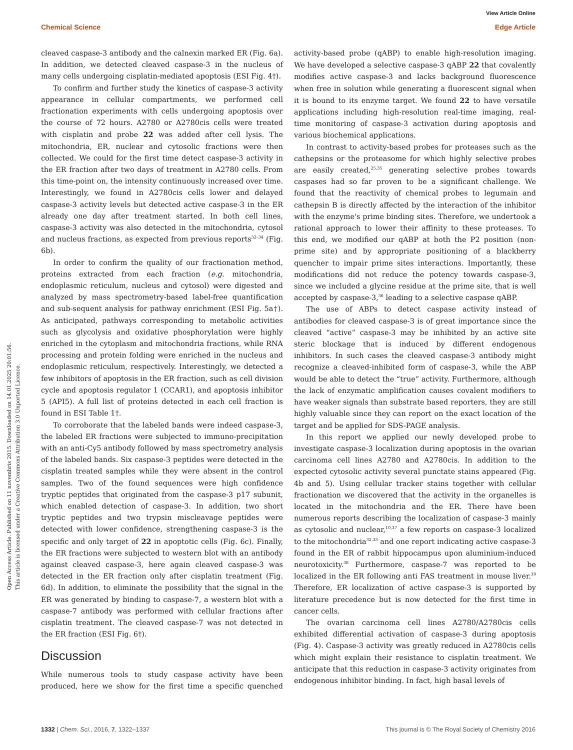View Article Online
Chemical Science Edge Article
Open Access Article. Published on 11 novembris 2015. Downloaded on 14.01.2025 20:01:56.
This article is licensed under a Creative Commons Attribution 3.0 Unported Licence.
cleaved caspase-3 antibody and the calnexin marked ER (Fig. 6a). In addition, we detected cleaved caspase-3 in the nucleus of many cells undergoing cisplatin-mediated apoptosis (ESI Fig. 4†).
To confirm and further study the kinetics of caspase-3 activity appearance in cellular compartments, we performed cell fractionation experiments with cells undergoing apoptosis over the course of 72 hours. A2780 or A2780cis cells were treated with cisplatin and probe 22 was added after cell lysis. The mitochondria, ER, nuclear and cytosolic fractions were then collected. We could for the first time detect caspase-3 activity in the ER fraction after two days of treatment in A2780 cells. From this time-point on, the intensity continuously increased over time. Interestingly, we found in A2780cis cells lower and delayed caspase-3 activity levels but detected active caspase-3 in the ER already one day after treatment started. In both cell lines, caspase-3 activity was also detected in the mitochondria, cytosol and nucleus fractions, as expected from previous reports<sup>32–34</sup> (Fig. 6b).
In order to confirm the quality of our fractionation method, proteins extracted from each fraction (e.g. mitochondria, endoplasmic reticulum, nucleus and cytosol) were digested and analyzed by mass spectrometry-based label-free quantification and sub-sequent analysis for pathway enrichment (ESI Fig. 5a†). As anticipated, pathways corresponding to metabolic activities such as glycolysis and oxidative phosphorylation were highly enriched in the cytoplasm and mitochondria fractions, while RNA processing and protein folding were enriched in the nucleus and endoplasmic reticulum, respectively. Interestingly, we detected a few inhibitors of apoptosis in the ER fraction, such as cell division cycle and apoptosis regulator 1 (CCAR1), and apoptosis inhibitor 5 (API5). A full list of proteins detected in each cell fraction is found in ESI Table 1†.
To corroborate that the labeled bands were indeed caspase-3, the labeled ER fractions were subjected to immuno-precipitation with an anti-Cy5 antibody followed by mass spectrometry analysis of the labeled bands. Six caspase-3 peptides were detected in the cisplatin treated samples while they were absent in the control samples. Two of the found sequences were high confidence tryptic peptides that originated from the caspase-3 p17 subunit, which enabled detection of caspase-3. In addition, two short tryptic peptides and two trypsin miscleavage peptides were detected with lower confidence, strengthening caspase-3 is the specific and only target of 22 in apoptotic cells (Fig. 6c). Finally, the ER fractions were subjected to western blot with an antibody against cleaved caspase-3, here again cleaved caspase-3 was detected in the ER fraction only after cisplatin treatment (Fig. 6d). In addition, to eliminate the possibility that the signal in the ER was generated by binding to caspase-7, a western blot with a caspase-7 antibody was performed with cellular fractions after cisplatin treatment. The cleaved caspase-7 was not detected in the ER fraction (ESI Fig. 6†).
Discussion
While numerous tools to study caspase activity have been produced, here we show for the first time a specific quenched activity-based probe (qABP) to enable high-resolution imaging. We have developed a selective caspase-3 qABP 22 that covalently modifies active caspase-3 and lacks background fluorescence when free in solution while generating a fluorescent signal when it is bound to its enzyme target. We found 22 to have versatile applications including high-resolution real-time imaging, real-time monitoring of caspase-3 activation during apoptosis and various biochemical applications.
In contrast to activity-based probes for proteases such as the cathepsins or the proteasome for which highly selective probes are easily created,<sup>25,35</sup> generating selective probes towards caspases had so far proven to be a significant challenge. We found that the reactivity of chemical probes to legumain and cathepsin B is directly affected by the interaction of the inhibitor with the enzyme's prime binding sites. Therefore, we undertook a rational approach to lower their affinity to these proteases. To this end, we modified our qABP at both the P2 position (non-prime site) and by appropriate positioning of a blackberry quencher to impair prime sites interactions. Importantly, these modifications did not reduce the potency towards caspase-3, since we included a glycine residue at the prime site, that is well accepted by caspase-3,<sup>36</sup> leading to a selective caspase qABP.
The use of ABPs to detect caspase activity instead of antibodies for cleaved caspase-3 is of great importance since the cleaved “active” caspase-3 may be inhibited by an active site steric blockage that is induced by different endogenous inhibitors. In such cases the cleaved caspase-3 antibody might recognize a cleaved-inhibited form of caspase-3, while the ABP would be able to detect the “true” activity. Furthermore, although the lack of enzymatic amplification causes covalent modifiers to have weaker signals than substrate based reporters, they are still highly valuable since they can report on the exact location of the target and be applied for SDS-PAGE analysis.
In this report we applied our newly developed probe to investigate caspase-3 localization during apoptosis in the ovarian carcinoma cell lines A2780 and A2780cis. In addition to the expected cytosolic activity several punctate stains appeared (Fig. 4b and 5). Using cellular tracker stains together with cellular fractionation we discovered that the activity in the organelles is located in the mitochondria and the ER. There have been numerous reports describing the localization of caspase-3 mainly as cytosolic and nuclear,<sup>10,37</sup> a few reports on caspase-3 localized to the mitochondria<sup>32,33</sup> and one report indicating active caspase-3 found in the ER of rabbit hippocampus upon aluminium-induced neurotoxicity.<sup>38</sup> Furthermore, caspase-7 was reported to be localized in the ER following anti FAS treatment in mouse liver.<sup>39</sup> Therefore, ER localization of active caspase-3 is supported by literature precedence but is now detected for the first time in cancer cells.
The ovarian carcinoma cell lines A2780/A2780cis cells exhibited differential activation of caspase-3 during apoptosis (Fig. 4). Caspase-3 activity was greatly reduced in A2780cis cells which might explain their resistance to cisplatin treatment. We anticipate that this reduction in caspase-3 activity originates from endogenous inhibitor binding. In fact, high basal levels of
1332 | Chem. Sci., 2016, 7, 1322–1337 This journal is © The Royal Society of Chemistry 2016